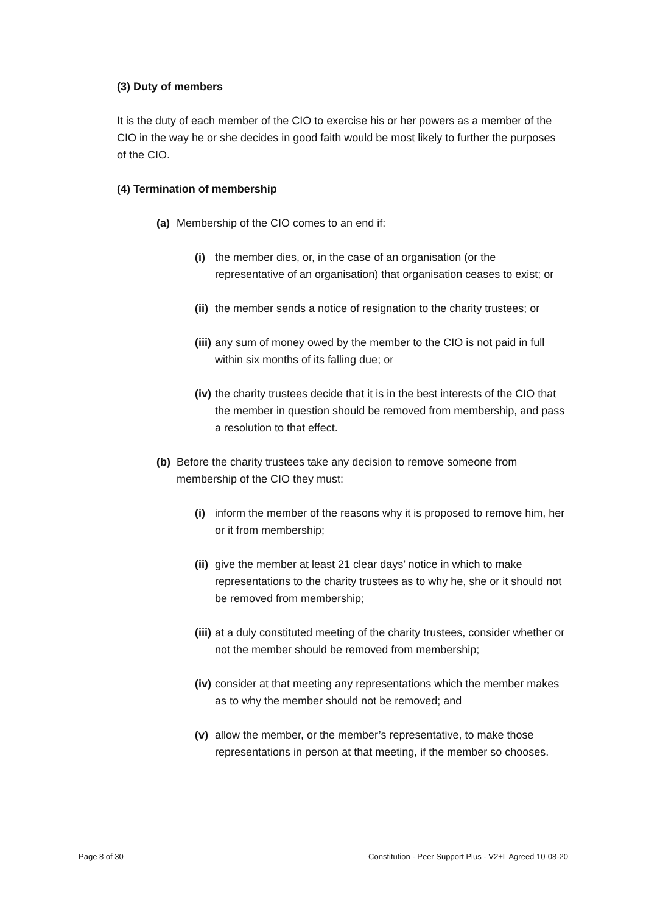(3) Duty of members
It is the duty of each member of the CIO to exercise his or her powers as a member of the CIO in the way he or she decides in good faith would be most likely to further the purposes of the CIO.
(4) Termination of membership
(a) Membership of the CIO comes to an end if:
(i) the member dies, or, in the case of an organisation (or the representative of an organisation) that organisation ceases to exist; or
(ii) the member sends a notice of resignation to the charity trustees; or
(iii) any sum of money owed by the member to the CIO is not paid in full within six months of its falling due; or
(iv) the charity trustees decide that it is in the best interests of the CIO that the member in question should be removed from membership, and pass a resolution to that effect.
(b) Before the charity trustees take any decision to remove someone from membership of the CIO they must:
(i) inform the member of the reasons why it is proposed to remove him, her or it from membership;
(ii) give the member at least 21 clear days’ notice in which to make representations to the charity trustees as to why he, she or it should not be removed from membership;
(iii) at a duly constituted meeting of the charity trustees, consider whether or not the member should be removed from membership;
(iv) consider at that meeting any representations which the member makes as to why the member should not be removed; and
(v) allow the member, or the member’s representative, to make those representations in person at that meeting, if the member so chooses.
Page 8 of 30 Constitution - Peer Support Plus - V2+L Agreed 10-08-20